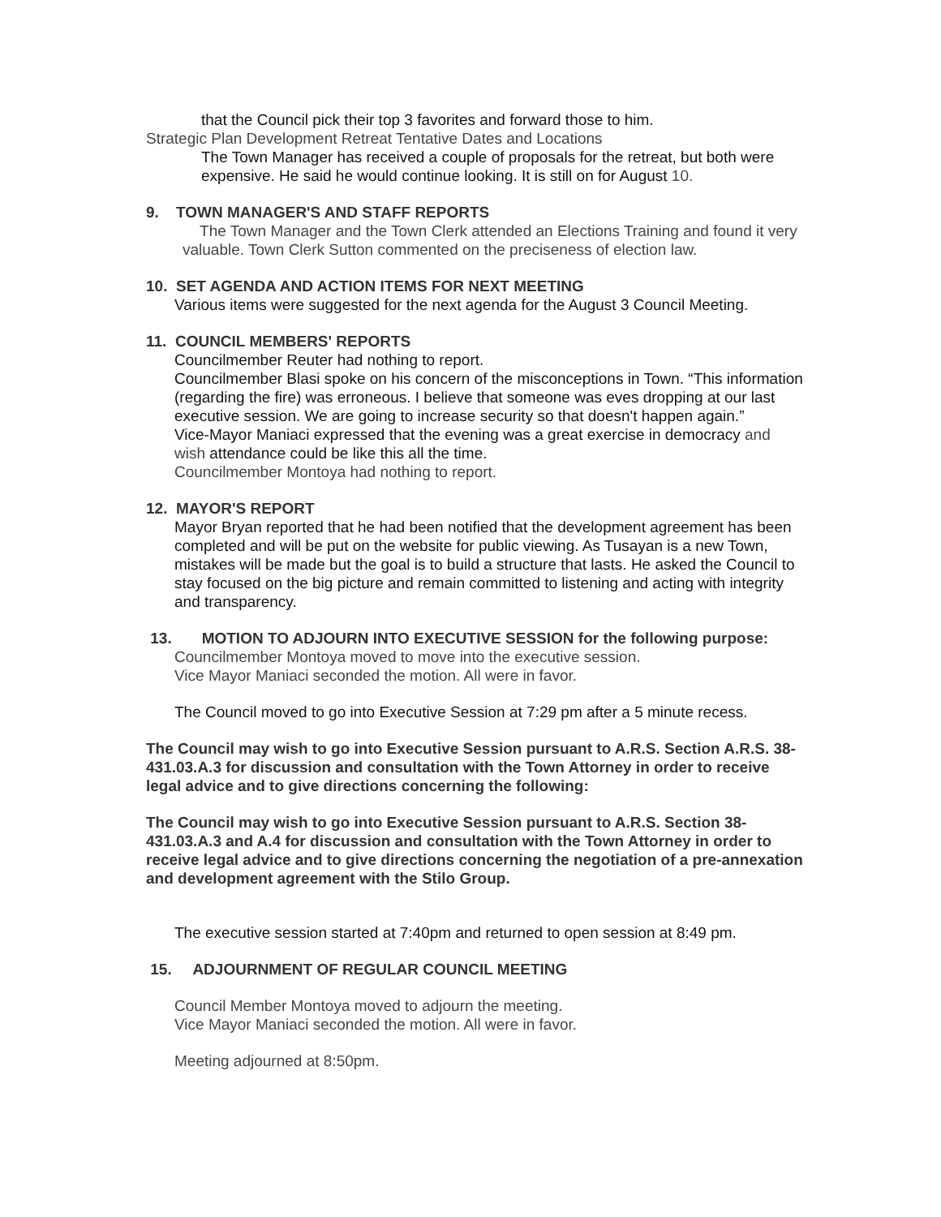that the Council pick their top 3 favorites and forward those to him.
Strategic Plan Development Retreat Tentative Dates and Locations
The Town Manager has received a couple of proposals for the retreat, but both were expensive. He said he would continue looking. It is still on for August 10.
9. TOWN MANAGER'S AND STAFF REPORTS
The Town Manager and the Town Clerk attended an Elections Training and found it very valuable. Town Clerk Sutton commented on the preciseness of election law.
10. SET AGENDA AND ACTION ITEMS FOR NEXT MEETING
Various items were suggested for the next agenda for the August 3 Council Meeting.
11. COUNCIL MEMBERS' REPORTS
Councilmember Reuter had nothing to report.
Councilmember Blasi spoke on his concern of the misconceptions in Town. “This information (regarding the fire) was erroneous. I believe that someone was eves dropping at our last executive session. We are going to increase security so that doesn't happen again.”
Vice-Mayor Maniaci expressed that the evening was a great exercise in democracy and wish attendance could be like this all the time.
Councilmember Montoya had nothing to report.
12. MAYOR'S REPORT
Mayor Bryan reported that he had been notified that the development agreement has been completed and will be put on the website for public viewing. As Tusayan is a new Town, mistakes will be made but the goal is to build a structure that lasts. He asked the Council to stay focused on the big picture and remain committed to listening and acting with integrity and transparency.
13. MOTION TO ADJOURN INTO EXECUTIVE SESSION for the following purpose:
Councilmember Montoya moved to move into the executive session.
Vice Mayor Maniaci seconded the motion. All were in favor.
The Council moved to go into Executive Session at 7:29 pm after a 5 minute recess.
The Council may wish to go into Executive Session pursuant to A.R.S. Section A.R.S. 38-431.03.A.3 for discussion and consultation with the Town Attorney in order to receive legal advice and to give directions concerning the following:
The Council may wish to go into Executive Session pursuant to A.R.S. Section 38-431.03.A.3 and A.4 for discussion and consultation with the Town Attorney in order to receive legal advice and to give directions concerning the negotiation of a pre-annexation and development agreement with the Stilo Group.
The executive session started at 7:40pm and returned to open session at 8:49 pm.
15. ADJOURNMENT OF REGULAR COUNCIL MEETING
Council Member Montoya moved to adjourn the meeting.
Vice Mayor Maniaci seconded the motion. All were in favor.
Meeting adjourned at 8:50pm.